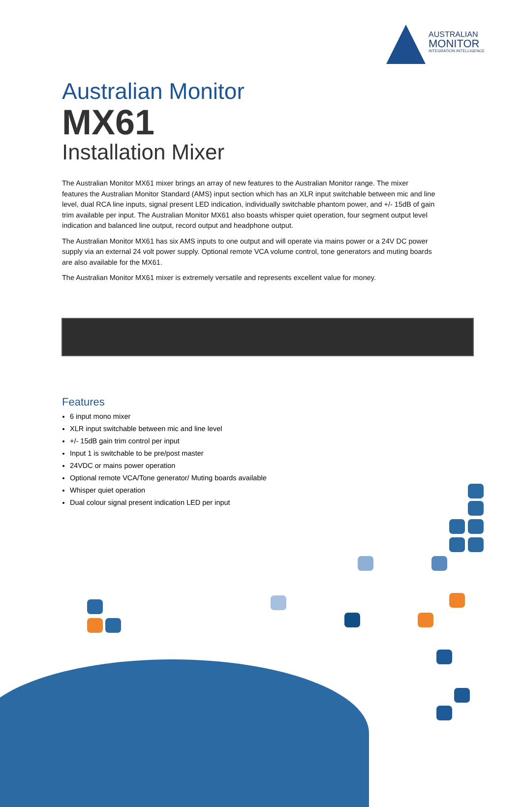AUSTRALIAN
MONITOR
INTEGRATION INTELLIGENCE
Australian Monitor
MX61
Installation Mixer
The Australian Monitor MX61 mixer brings an array of new features to the Australian Monitor range. The mixer features the Australian Monitor Standard (AMS) input section which has an XLR input switchable between mic and line level, dual RCA line inputs, signal present LED indication, individually switchable phantom power, and +/- 15dB of gain trim available per input. The Australian Monitor MX61 also boasts whisper quiet operation, four segment output level indication and balanced line output, record output and headphone output.
The Australian Monitor MX61 has six AMS inputs to one output and will operate via mains power or a 24V DC power supply via an external 24 volt power supply. Optional remote VCA volume control, tone generators and muting boards are also available for the MX61.
The Australian Monitor MX61 mixer is extremely versatile and represents excellent value for money.
Features
6 input mono mixer
XLR input switchable between mic and line level
+/- 15dB gain trim control per input
Input 1 is switchable to be pre/post master
24VDC or mains power operation
Optional remote VCA/Tone generator/ Muting boards available
Whisper quiet operation
Dual colour signal present indication LED per input